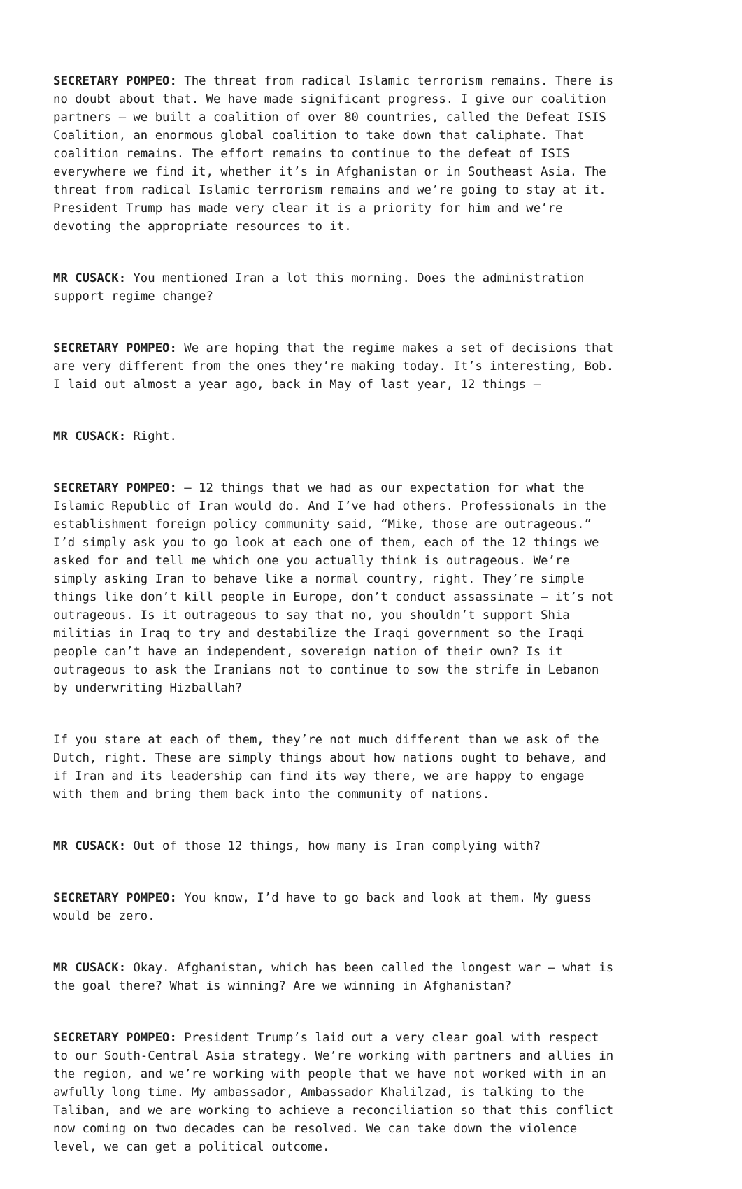SECRETARY POMPEO: The threat from radical Islamic terrorism remains. There is no doubt about that. We have made significant progress. I give our coalition partners – we built a coalition of over 80 countries, called the Defeat ISIS Coalition, an enormous global coalition to take down that caliphate. That coalition remains. The effort remains to continue to the defeat of ISIS everywhere we find it, whether it’s in Afghanistan or in Southeast Asia. The threat from radical Islamic terrorism remains and we’re going to stay at it. President Trump has made very clear it is a priority for him and we’re devoting the appropriate resources to it.
MR CUSACK: You mentioned Iran a lot this morning. Does the administration support regime change?
SECRETARY POMPEO: We are hoping that the regime makes a set of decisions that are very different from the ones they’re making today. It’s interesting, Bob. I laid out almost a year ago, back in May of last year, 12 things –
MR CUSACK: Right.
SECRETARY POMPEO: – 12 things that we had as our expectation for what the Islamic Republic of Iran would do. And I’ve had others. Professionals in the establishment foreign policy community said, “Mike, those are outrageous.” I’d simply ask you to go look at each one of them, each of the 12 things we asked for and tell me which one you actually think is outrageous. We’re simply asking Iran to behave like a normal country, right. They’re simple things like don’t kill people in Europe, don’t conduct assassinate – it’s not outrageous. Is it outrageous to say that no, you shouldn’t support Shia militias in Iraq to try and destabilize the Iraqi government so the Iraqi people can’t have an independent, sovereign nation of their own? Is it outrageous to ask the Iranians not to continue to sow the strife in Lebanon by underwriting Hizballah?
If you stare at each of them, they’re not much different than we ask of the Dutch, right. These are simply things about how nations ought to behave, and if Iran and its leadership can find its way there, we are happy to engage with them and bring them back into the community of nations.
MR CUSACK: Out of those 12 things, how many is Iran complying with?
SECRETARY POMPEO: You know, I’d have to go back and look at them. My guess would be zero.
MR CUSACK: Okay. Afghanistan, which has been called the longest war – what is the goal there? What is winning? Are we winning in Afghanistan?
SECRETARY POMPEO: President Trump’s laid out a very clear goal with respect to our South-Central Asia strategy. We’re working with partners and allies in the region, and we’re working with people that we have not worked with in an awfully long time. My ambassador, Ambassador Khalilzad, is talking to the Taliban, and we are working to achieve a reconciliation so that this conflict now coming on two decades can be resolved. We can take down the violence level, we can get a political outcome.